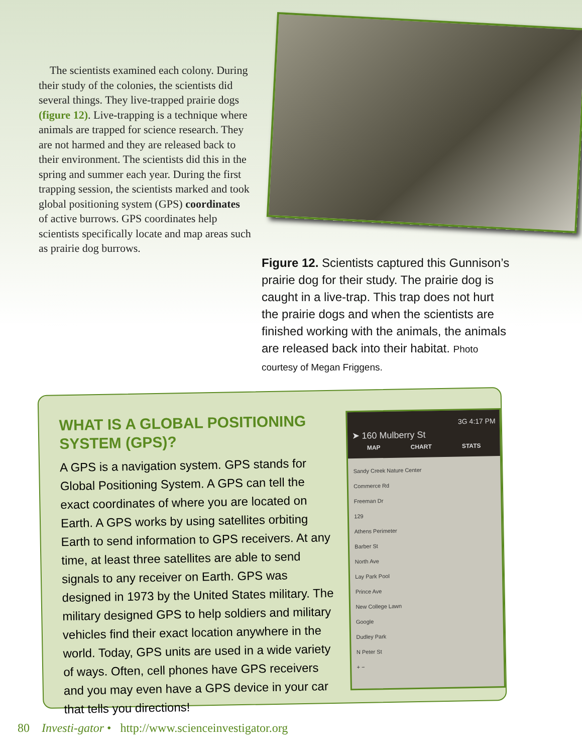The scientists examined each colony. During their study of the colonies, the scientists did several things. They live-trapped prairie dogs (figure 12). Live-trapping is a technique where animals are trapped for science research. They are not harmed and they are released back to their environment. The scientists did this in the spring and summer each year. During the first trapping session, the scientists marked and took global positioning system (GPS) coordinates of active burrows. GPS coordinates help scientists specifically locate and map areas such as prairie dog burrows.
Figure 12. Scientists captured this Gunnison’s prairie dog for their study. The prairie dog is caught in a live-trap. This trap does not hurt the prairie dogs and when the scientists are finished working with the animals, the animals are released back into their habitat. Photo courtesy of Megan Friggens.
WHAT IS A GLOBAL POSITIONING SYSTEM (GPS)?
A GPS is a navigation system. GPS stands for Global Positioning System. A GPS can tell the exact coordinates of where you are located on Earth. A GPS works by using satellites orbiting Earth to send information to GPS receivers. At any time, at least three satellites are able to send signals to any receiver on Earth. GPS was designed in 1973 by the United States military. The military designed GPS to help soldiers and military vehicles find their exact location anywhere in the world. Today, GPS units are used in a wide variety of ways. Often, cell phones have GPS receivers and you may even have a GPS device in your car that tells you directions!
3G 4:17 PM
➤ 160 Mulberry St
MAP CHART STATS
Sandy Creek Nature Center
Commerce Rd
Freeman Dr
129
Athens Perimeter
Barber St
North Ave
Lay Park Pool
Prince Ave
New College Lawn
Google
Dudley Park
N Peter St
+ −
80 Investi-gator • http://www.scienceinvestigator.org